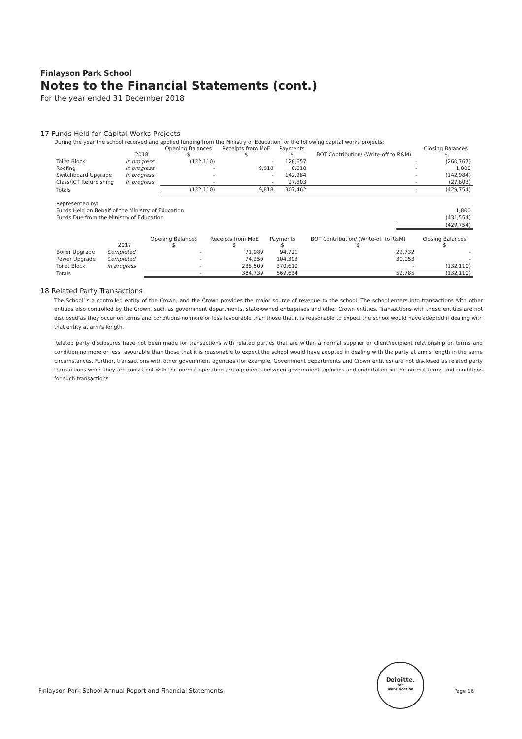Finlayson Park School
Notes to the Financial Statements (cont.)
For the year ended 31 December 2018
17 Funds Held for Capital Works Projects
During the year the school received and applied funding from the Ministry of Education for the following capital works projects:
| | 2018 | Opening Balances $ | Receipts from MoE $ | Payments $ | BOT Contribution/ (Write-off to R&M) | Closing Balances $ |
| --- | --- | --- | --- | --- | --- | --- |
| Toilet Block | In progress | (132,110) | - | 128,657 | - | (260,767) |
| Roofing | In progress | - | 9,818 | 8,018 | - | 1,800 |
| Switchboard Upgrade | In progress | - | - | 142,984 | - | (142,984) |
| Class/ICT Refurbishing | In progress | - | - | 27,803 | - | (27,803) |
| Totals | | (132,110) | 9,818 | 307,462 | - | (429,754) |
| Represented by: | |
| Funds Held on Behalf of the Ministry of Education | 1,800 |
| Funds Due from the Ministry of Education | (431,554) |
| | (429,754) |
| | 2017 | Opening Balances $ | Receipts from MoE $ | Payments $ | BOT Contribution/ (Write-off to R&M) $ | Closing Balances $ |
| --- | --- | --- | --- | --- | --- | --- |
| Boiler Upgrade | Completed | - | 71,989 | 94,721 | 22,732 | - |
| Power Upgrade | Completed | - | 74,250 | 104,303 | 30,053 | - |
| Toilet Block | in progress | - | 238,500 | 370,610 | - | (132,110) |
| Totals | | - | 384,739 | 569,634 | 52,785 | (132,110) |
18 Related Party Transactions
The School is a controlled entity of the Crown, and the Crown provides the major source of revenue to the school. The school enters into transactions with other entities also controlled by the Crown, such as government departments, state-owned enterprises and other Crown entities. Transactions with these entities are not disclosed as they occur on terms and conditions no more or less favourable than those that it is reasonable to expect the school would have adopted if dealing with that entity at arm's length.
Related party disclosures have not been made for transactions with related parties that are within a normal supplier or client/recipient relationship on terms and condition no more or less favourable than those that it is reasonable to expect the school would have adopted in dealing with the party at arm's length in the same circumstances. Further, transactions with other government agencies (for example, Government departments and Crown entities) are not disclosed as related party transactions when they are consistent with the normal operating arrangements between government agencies and undertaken on the normal terms and conditions for such transactions.
Finlayson Park School Annual Report and Financial Statements
Deloitte.
for
Identification
Page 16